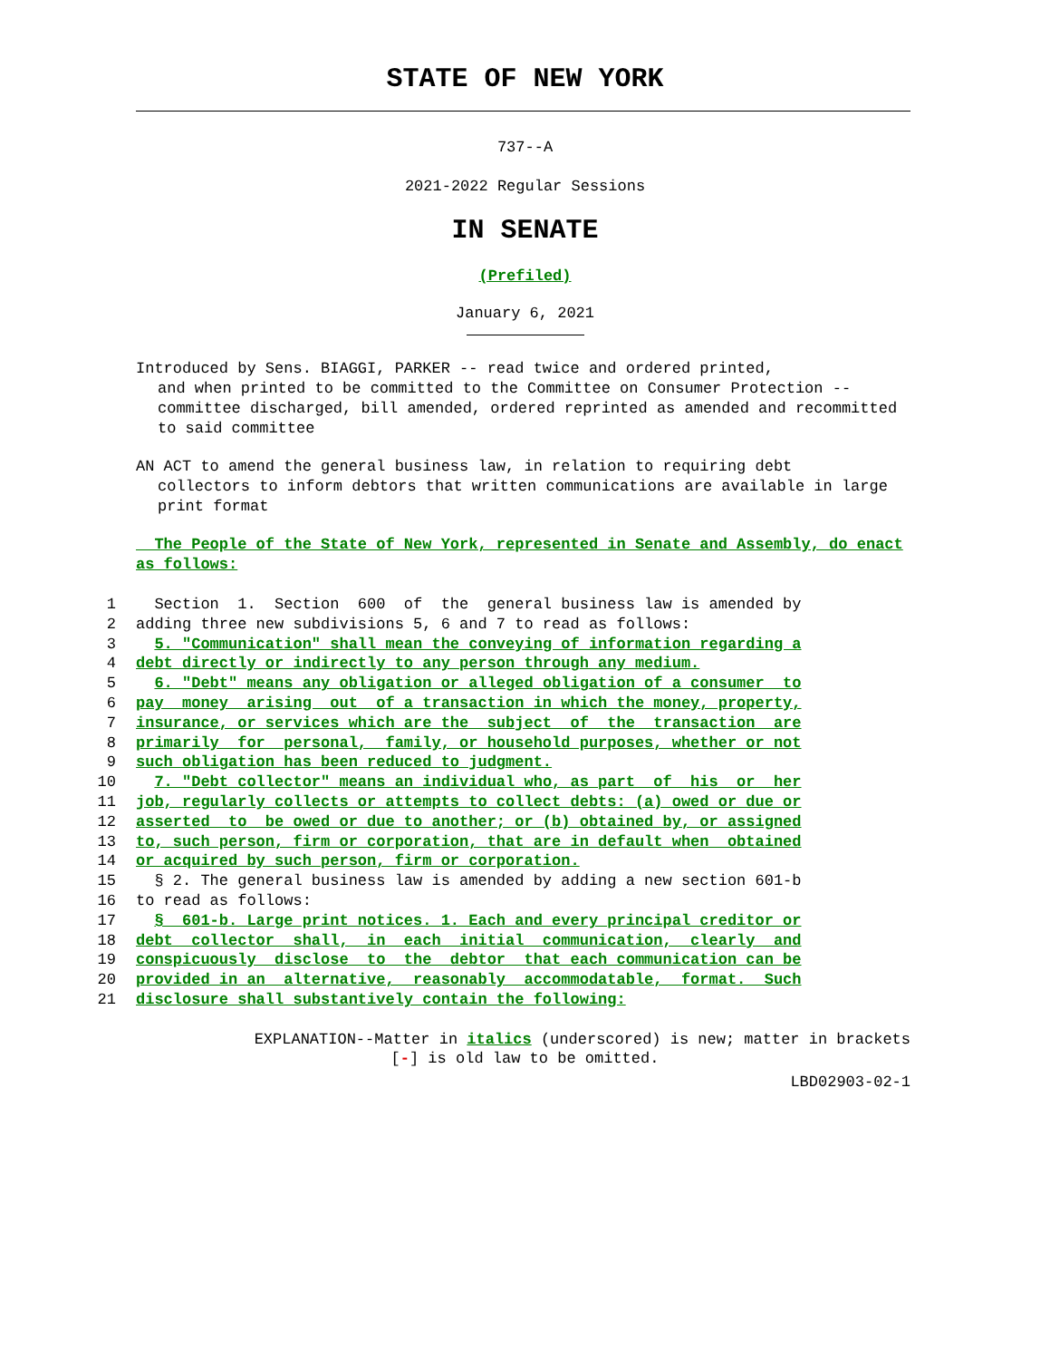STATE OF NEW YORK
737--A
2021-2022 Regular Sessions
IN SENATE
(Prefiled)
January 6, 2021
Introduced by Sens. BIAGGI, PARKER -- read twice and ordered printed,
and when printed to be committed to the Committee on Consumer Protection -- committee discharged, bill amended, ordered reprinted as amended and recommitted to said committee
AN ACT to amend the general business law, in relation to requiring debt
collectors to inform debtors that written communications are available in large print format
The People of the State of New York, represented in Senate and Assembly, do enact as follows:
1 Section 1. Section 600 of the general business law is amended by
2 adding three new subdivisions 5, 6 and 7 to read as follows:
3 5. "Communication" shall mean the conveying of information regarding a
4 debt directly or indirectly to any person through any medium.
5 6. "Debt" means any obligation or alleged obligation of a consumer to
6 pay money arising out of a transaction in which the money, property,
7 insurance, or services which are the subject of the transaction are
8 primarily for personal, family, or household purposes, whether or not
9 such obligation has been reduced to judgment.
10 7. "Debt collector" means an individual who, as part of his or her
11 job, regularly collects or attempts to collect debts: (a) owed or due or
12 asserted to be owed or due to another; or (b) obtained by, or assigned
13 to, such person, firm or corporation, that are in default when obtained
14 or acquired by such person, firm or corporation.
15 § 2. The general business law is amended by adding a new section 601-b
16 to read as follows:
17 § 601-b. Large print notices. 1. Each and every principal creditor or
18 debt collector shall, in each initial communication, clearly and
19 conspicuously disclose to the debtor that each communication can be
20 provided in an alternative, reasonably accommodatable, format. Such
21 disclosure shall substantively contain the following:
EXPLANATION--Matter in italics (underscored) is new; matter in brackets
[-] is old law to be omitted.
LBD02903-02-1